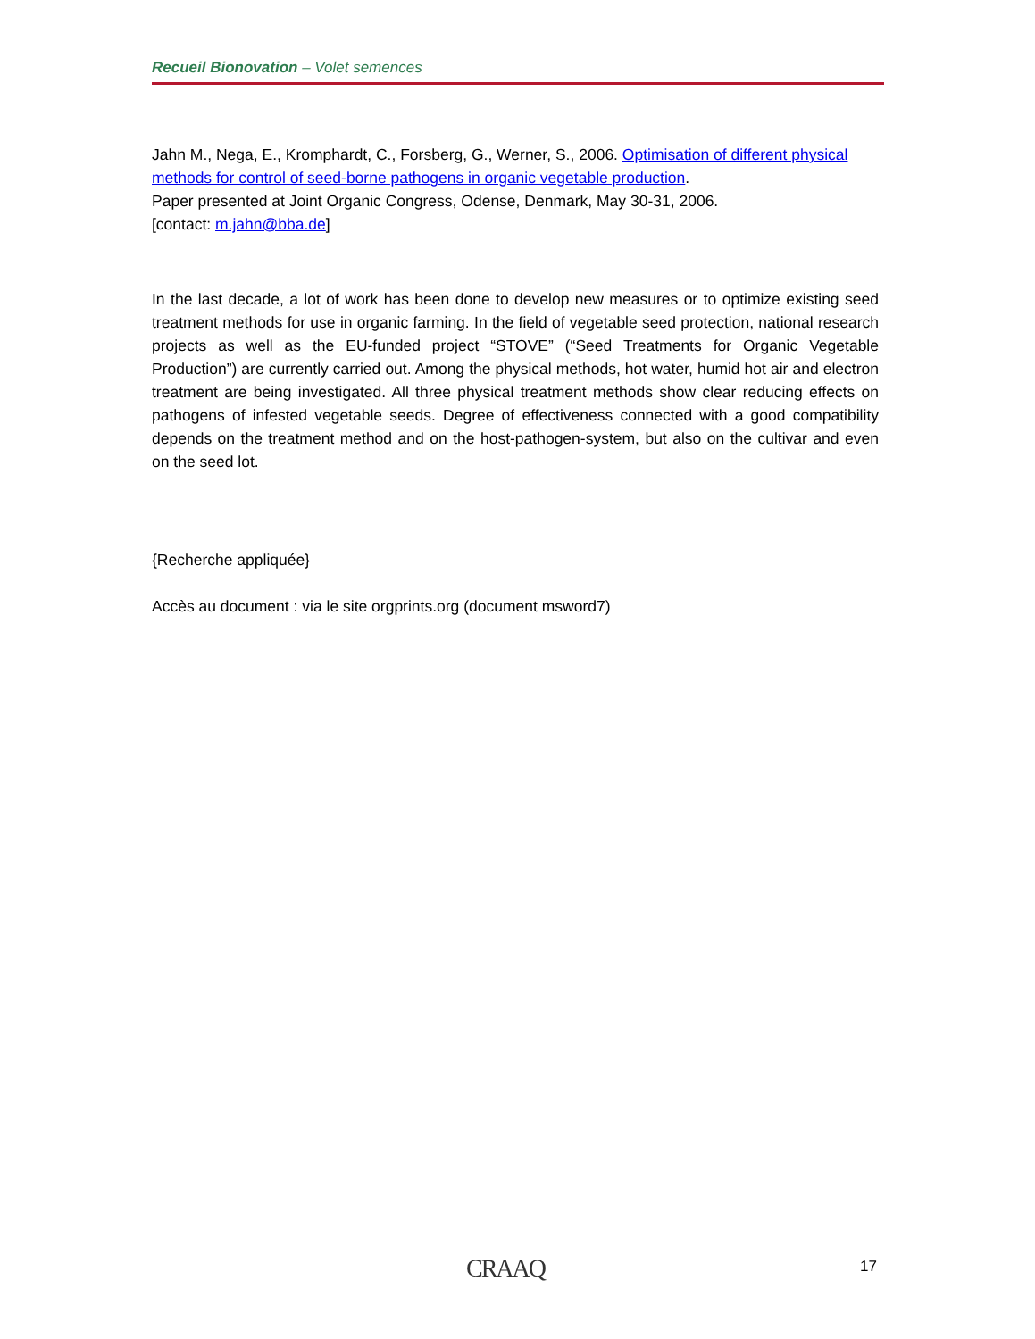Recueil Bionovation – Volet semences
Jahn M., Nega, E., Kromphardt, C., Forsberg, G., Werner, S., 2006. Optimisation of different physical methods for control of seed-borne pathogens in organic vegetable production.
Paper presented at Joint Organic Congress, Odense, Denmark, May 30-31, 2006.
[contact: m.jahn@bba.de]
In the last decade, a lot of work has been done to develop new measures or to optimize existing seed treatment methods for use in organic farming. In the field of vegetable seed protection, national research projects as well as the EU-funded project “STOVE” (“Seed Treatments for Organic Vegetable Production”) are currently carried out. Among the physical methods, hot water, humid hot air and electron treatment are being investigated. All three physical treatment methods show clear reducing effects on pathogens of infested vegetable seeds. Degree of effectiveness connected with a good compatibility depends on the treatment method and on the host-pathogen-system, but also on the cultivar and even on the seed lot.
{Recherche appliquée}
Accès au document : via le site orgprints.org (document msword7)
CRAAQ 17